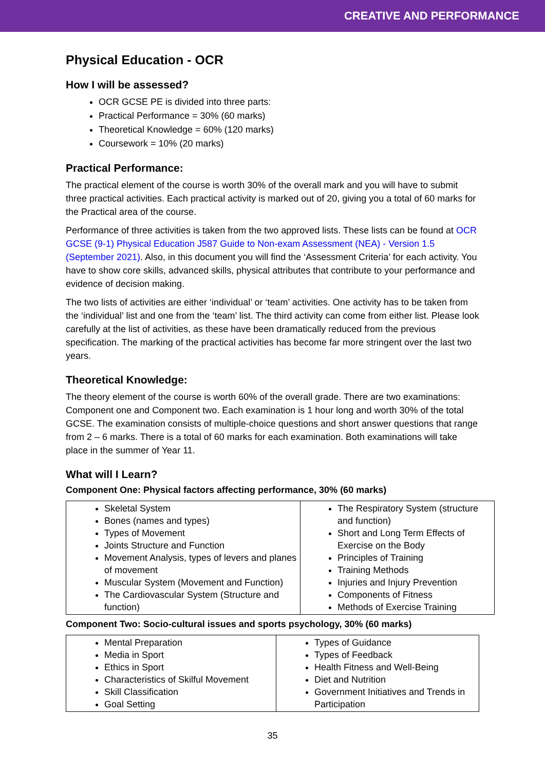CREATIVE AND PERFORMANCE
Physical Education - OCR
How I will be assessed?
OCR GCSE PE is divided into three parts:
Practical Performance = 30% (60 marks)
Theoretical Knowledge = 60% (120 marks)
Coursework = 10% (20 marks)
Practical Performance:
The practical element of the course is worth 30% of the overall mark and you will have to submit three practical activities. Each practical activity is marked out of 20, giving you a total of 60 marks for the Practical area of the course.
Performance of three activities is taken from the two approved lists. These lists can be found at OCR GCSE (9-1) Physical Education J587 Guide to Non-exam Assessment (NEA) - Version 1.5 (September 2021). Also, in this document you will find the ‘Assessment Criteria’ for each activity. You have to show core skills, advanced skills, physical attributes that contribute to your performance and evidence of decision making.
The two lists of activities are either ‘individual’ or ‘team’ activities. One activity has to be taken from the ‘individual’ list and one from the ‘team’ list. The third activity can come from either list. Please look carefully at the list of activities, as these have been dramatically reduced from the previous specification. The marking of the practical activities has become far more stringent over the last two years.
Theoretical Knowledge:
The theory element of the course is worth 60% of the overall grade. There are two examinations: Component one and Component two. Each examination is 1 hour long and worth 30% of the total GCSE. The examination consists of multiple-choice questions and short answer questions that range from 2 – 6 marks. There is a total of 60 marks for each examination. Both examinations will take place in the summer of Year 11.
What will I Learn?
Component One: Physical factors affecting performance, 30% (60 marks)
| Skeletal System Bones (names and types) Types of Movement Joints Structure and Function Movement Analysis, types of levers and planes of movement Muscular System (Movement and Function) The Cardiovascular System (Structure and function) | The Respiratory System (structure and function) Short and Long Term Effects of Exercise on the Body Principles of Training Training Methods Injuries and Injury Prevention Components of Fitness Methods of Exercise Training |
Component Two: Socio-cultural issues and sports psychology, 30% (60 marks)
| Mental Preparation Media in Sport Ethics in Sport Characteristics of Skilful Movement Skill Classification Goal Setting | Types of Guidance Types of Feedback Health Fitness and Well-Being Diet and Nutrition Government Initiatives and Trends in Participation |
35